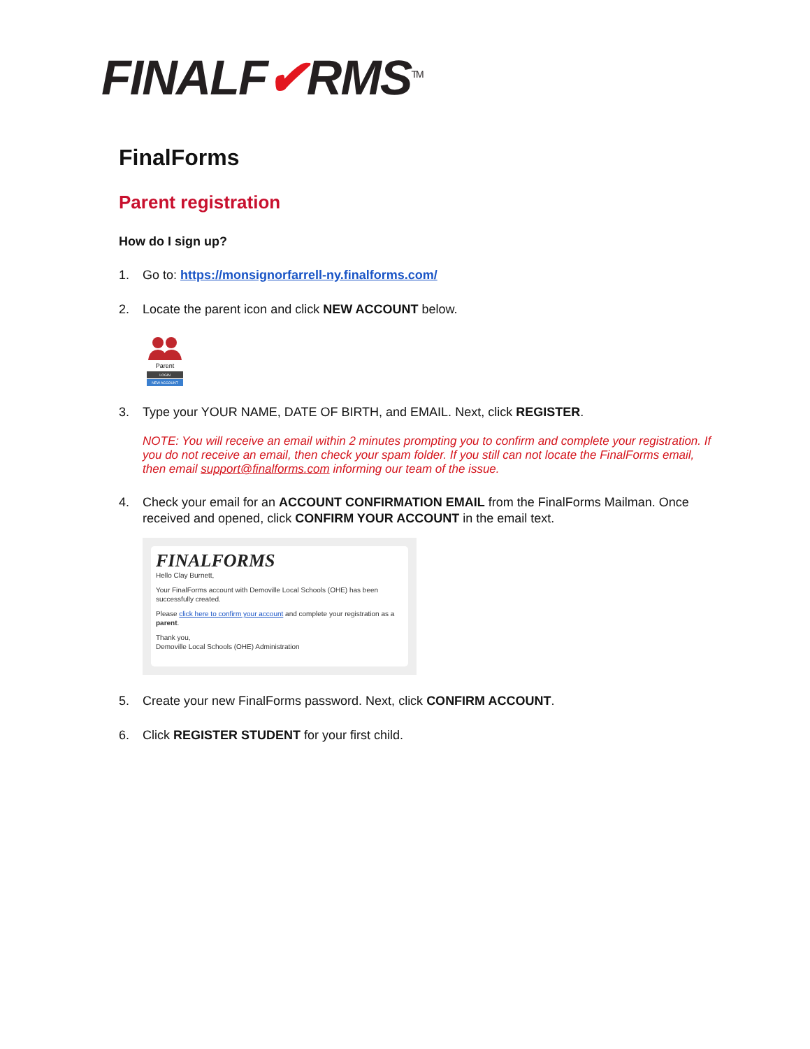FINALF✔RMS<sup>TM</sup>
FinalForms
Parent registration
How do I sign up?
1. Go to: https://monsignorfarrell-ny.finalforms.com/
2. Locate the parent icon and click NEW ACCOUNT below.
Parent
LOGIN
NEW ACCOUNT
3. Type your YOUR NAME, DATE OF BIRTH, and EMAIL. Next, click REGISTER.
NOTE: You will receive an email within 2 minutes prompting you to confirm and complete your registration. If you do not receive an email, then check your spam folder. If you still can not locate the FinalForms email, then email support@finalforms.com informing our team of the issue.
4. Check your email for an ACCOUNT CONFIRMATION EMAIL from the FinalForms Mailman. Once received and opened, click CONFIRM YOUR ACCOUNT in the email text.
FINALFORMS
Hello Clay Burnett,
Your FinalForms account with Demoville Local Schools (OHE) has been successfully created.
Please click here to confirm your account and complete your registration as a parent.
Thank you,
Demoville Local Schools (OHE) Administration
5. Create your new FinalForms password. Next, click CONFIRM ACCOUNT.
6. Click REGISTER STUDENT for your first child.